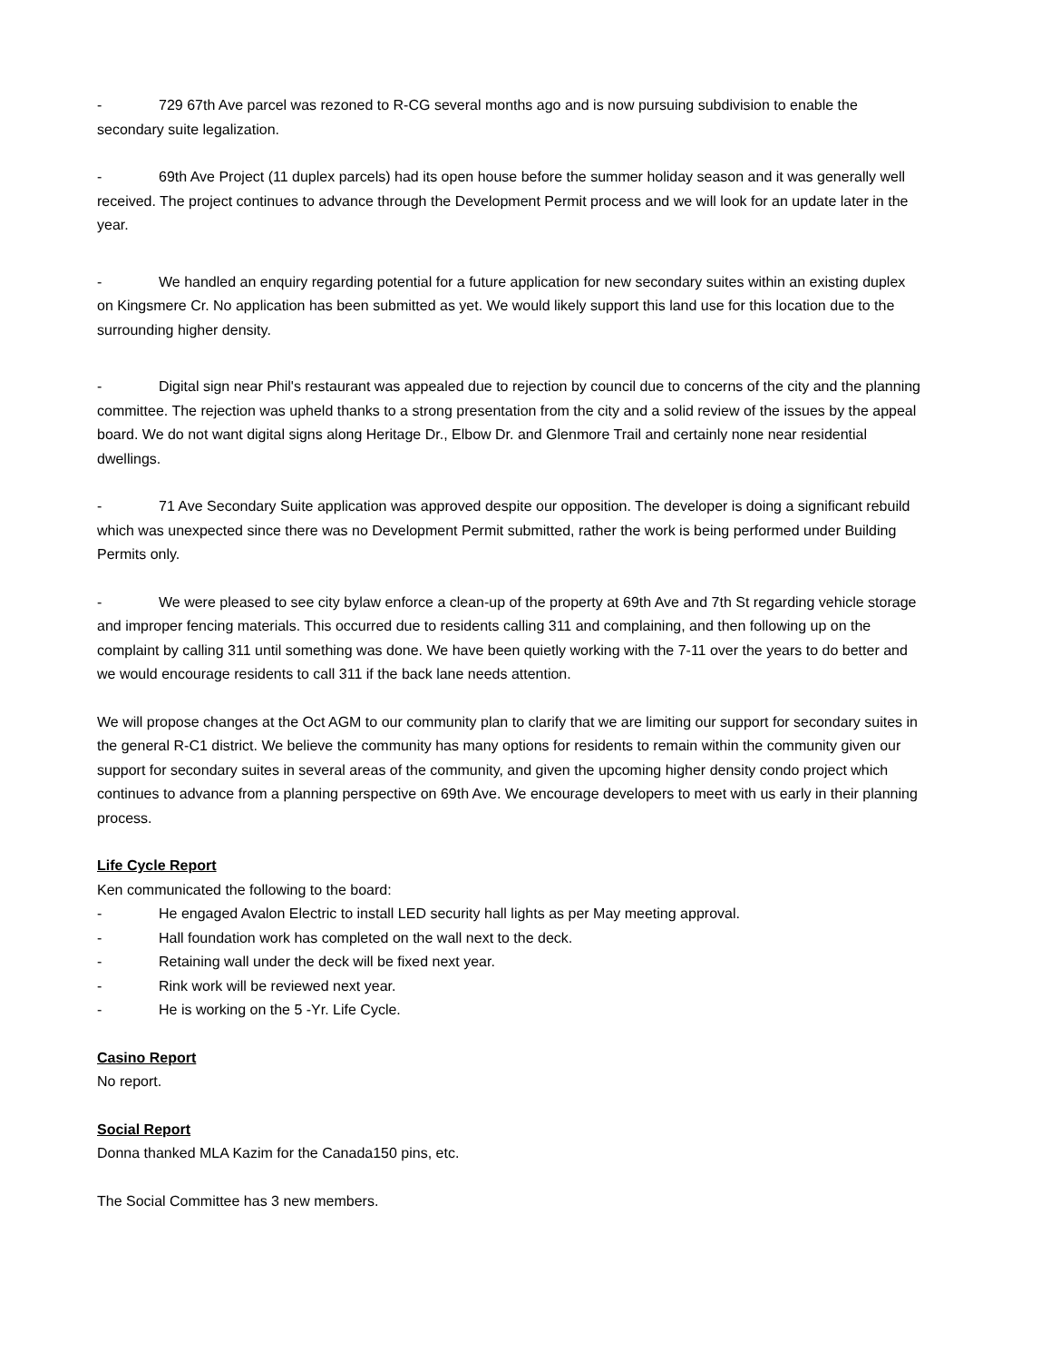- 729 67th Ave parcel was rezoned to R-CG several months ago and is now pursuing subdivision to enable the secondary suite legalization.
- 69th Ave Project (11 duplex parcels) had its open house before the summer holiday season and it was generally well received. The project continues to advance through the Development Permit process and we will look for an update later in the year.
- We handled an enquiry regarding potential for a future application for new secondary suites within an existing duplex on Kingsmere Cr. No application has been submitted as yet. We would likely support this land use for this location due to the surrounding higher density.
- Digital sign near Phil's restaurant was appealed due to rejection by council due to concerns of the city and the planning committee. The rejection was upheld thanks to a strong presentation from the city and a solid review of the issues by the appeal board. We do not want digital signs along Heritage Dr., Elbow Dr. and Glenmore Trail and certainly none near residential dwellings.
- 71 Ave Secondary Suite application was approved despite our opposition. The developer is doing a significant rebuild which was unexpected since there was no Development Permit submitted, rather the work is being performed under Building Permits only.
- We were pleased to see city bylaw enforce a clean-up of the property at 69th Ave and 7th St regarding vehicle storage and improper fencing materials. This occurred due to residents calling 311 and complaining, and then following up on the complaint by calling 311 until something was done. We have been quietly working with the 7-11 over the years to do better and we would encourage residents to call 311 if the back lane needs attention.
We will propose changes at the Oct AGM to our community plan to clarify that we are limiting our support for secondary suites in the general R-C1 district. We believe the community has many options for residents to remain within the community given our support for secondary suites in several areas of the community, and given the upcoming higher density condo project which continues to advance from a planning perspective on 69th Ave. We encourage developers to meet with us early in their planning process.
Life Cycle Report
Ken communicated the following to the board:
- He engaged Avalon Electric to install LED security hall lights as per May meeting approval.
- Hall foundation work has completed on the wall next to the deck.
- Retaining wall under the deck will be fixed next year.
- Rink work will be reviewed next year.
- He is working on the 5 -Yr. Life Cycle.
Casino Report
No report.
Social Report
Donna thanked MLA Kazim for the Canada150 pins, etc.
The Social Committee has 3 new members.